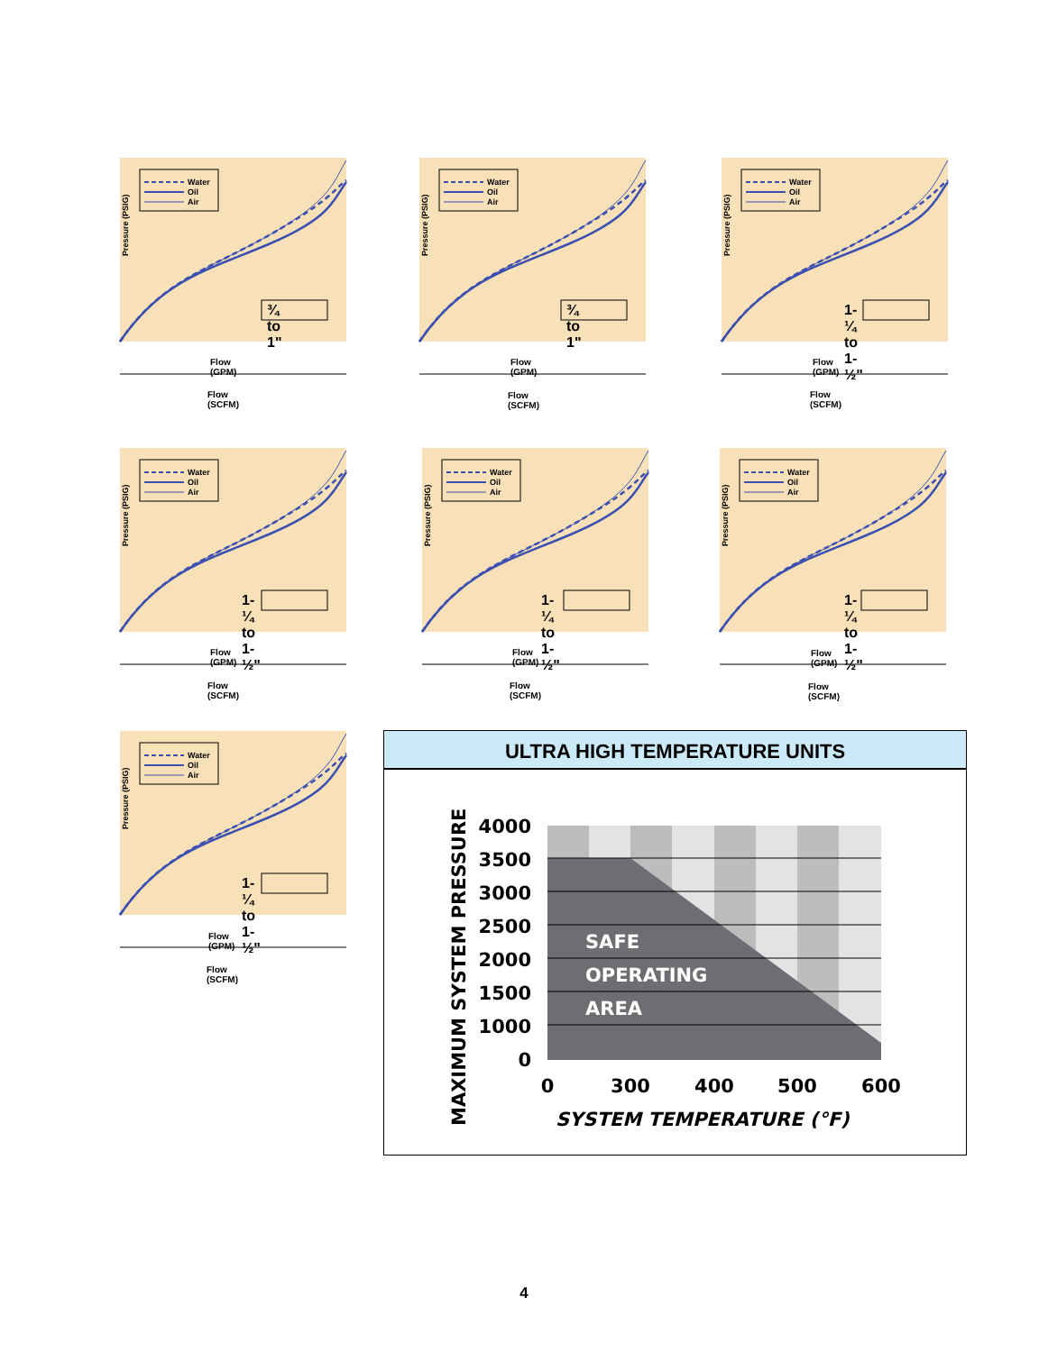Water
Oil
Air
Pressure (PSIG)
Flow (GPM)
Flow (SCFM)
¾ to 1" ¾ to 1"
Flow (GPM)
Flow (SCFM)
1-¼ to 1-½"
Flow (GPM)
Flow (SCFM)
1-¼ to 1-½"
Flow (GPM)
Flow (SCFM)
1-¼ to 1-½"
Flow (GPM)
Flow (SCFM)
1-¼ to 1-½"
Flow (GPM)
Flow (SCFM)
1-¼ to 1-½"
Flow (GPM)
Flow (SCFM)
ULTRA HIGH TEMPERATURE UNITS
4000
3500
3000
2500
2000
1500
1000
0
SAFE
OPERATING
AREA
0
300
400
500
600
SYSTEM TEMPERATURE (°F)
MAXIMUM SYSTEM PRESSURE
4